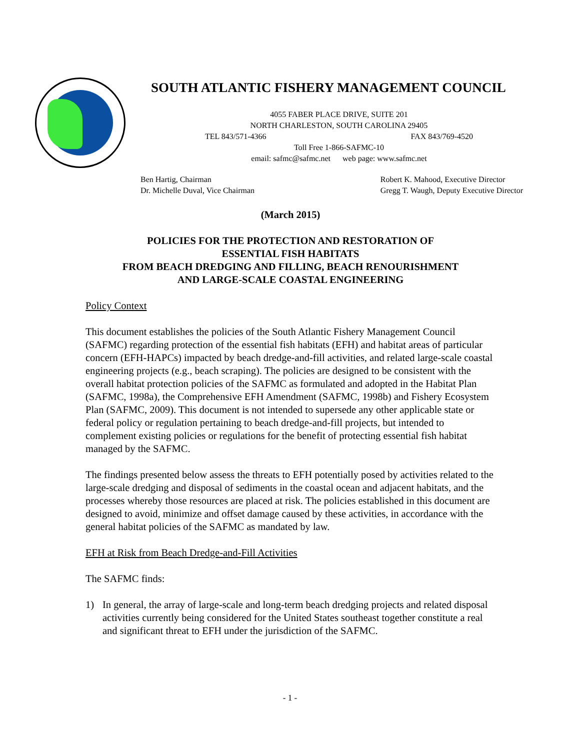SOUTH ATLANTIC FISHERY MANAGEMENT COUNCIL
4055 FABER PLACE DRIVE, SUITE 201
NORTH CHARLESTON, SOUTH CAROLINA 29405
TEL 843/571-4366 FAX 843/769-4520
Toll Free 1-866-SAFMC-10
email: safmc@safmc.net web page: www.safmc.net
Ben Hartig, Chairman
Dr. Michelle Duval, Vice Chairman
Robert K. Mahood, Executive Director
Gregg T. Waugh, Deputy Executive Director
(March 2015)
POLICIES FOR THE PROTECTION AND RESTORATION OF
ESSENTIAL FISH HABITATS
FROM BEACH DREDGING AND FILLING, BEACH RENOURISHMENT
AND LARGE-SCALE COASTAL ENGINEERING
Policy Context
This document establishes the policies of the South Atlantic Fishery Management Council (SAFMC) regarding protection of the essential fish habitats (EFH) and habitat areas of particular concern (EFH-HAPCs) impacted by beach dredge-and-fill activities, and related large-scale coastal engineering projects (e.g., beach scraping). The policies are designed to be consistent with the overall habitat protection policies of the SAFMC as formulated and adopted in the Habitat Plan (SAFMC, 1998a), the Comprehensive EFH Amendment (SAFMC, 1998b) and Fishery Ecosystem Plan (SAFMC, 2009). This document is not intended to supersede any other applicable state or federal policy or regulation pertaining to beach dredge-and-fill projects, but intended to complement existing policies or regulations for the benefit of protecting essential fish habitat managed by the SAFMC.
The findings presented below assess the threats to EFH potentially posed by activities related to the large-scale dredging and disposal of sediments in the coastal ocean and adjacent habitats, and the processes whereby those resources are placed at risk. The policies established in this document are designed to avoid, minimize and offset damage caused by these activities, in accordance with the general habitat policies of the SAFMC as mandated by law.
EFH at Risk from Beach Dredge-and-Fill Activities
The SAFMC finds:
1) In general, the array of large-scale and long-term beach dredging projects and related disposal activities currently being considered for the United States southeast together constitute a real and significant threat to EFH under the jurisdiction of the SAFMC.
- 1 -